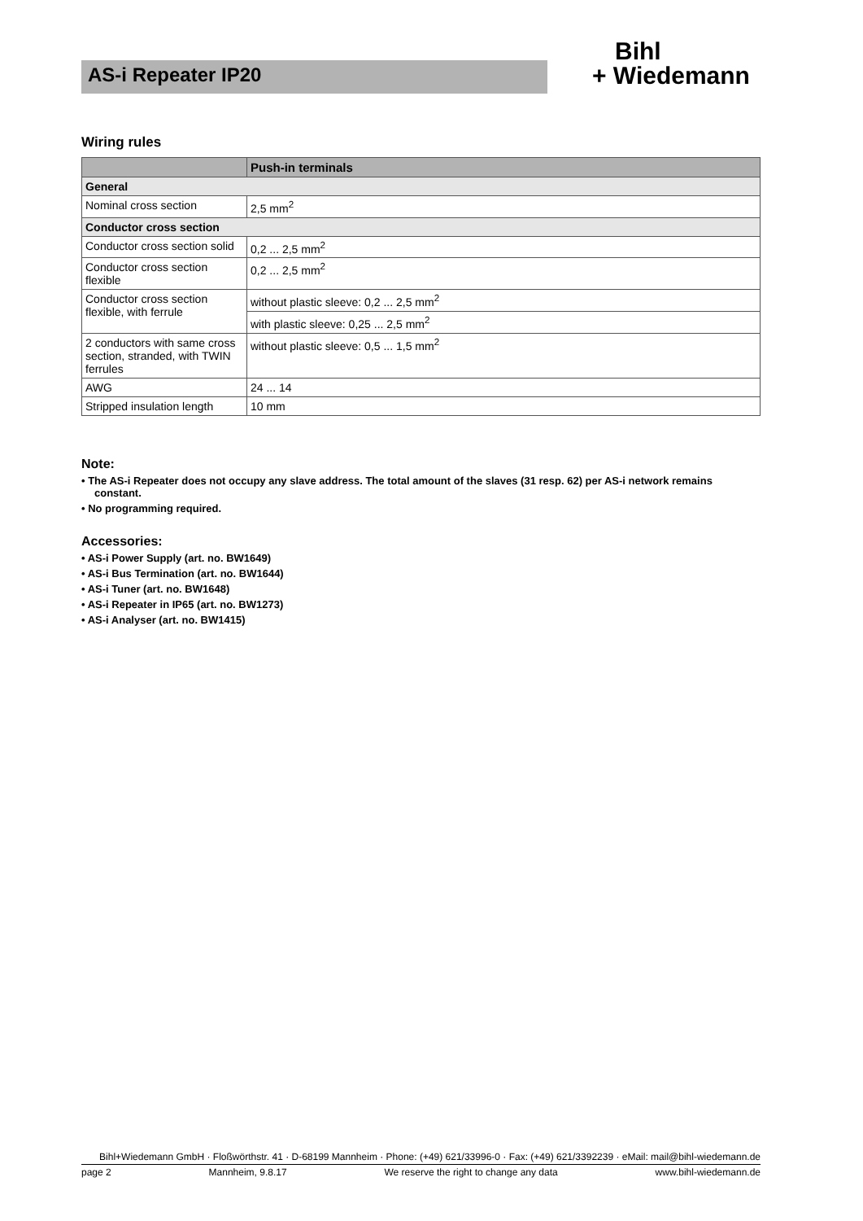AS-i Repeater IP20
Bihl
+ Wiedemann
Wiring rules
| | Push-in terminals |
| --- | --- |
| General | |
| Nominal cross section | 2,5 mm<sup>2</sup> |
| Conductor cross section | |
| Conductor cross section solid | 0,2 ... 2,5 mm<sup>2</sup> |
| Conductor cross section flexible | 0,2 ... 2,5 mm<sup>2</sup> |
| Conductor cross section flexible, with ferrule | without plastic sleeve: 0,2 ... 2,5 mm<sup>2</sup> |
| | with plastic sleeve: 0,25 ... 2,5 mm<sup>2</sup> |
| 2 conductors with same cross section, stranded, with TWIN ferrules | without plastic sleeve: 0,5 ... 1,5 mm<sup>2</sup> |
| AWG | 24 ... 14 |
| Stripped insulation length | 10 mm |
Note:
• The AS-i Repeater does not occupy any slave address. The total amount of the slaves (31 resp. 62) per AS-i network remains constant.
• No programming required.
Accessories:
• AS-i Power Supply (art. no. BW1649)
• AS-i Bus Termination (art. no. BW1644)
• AS-i Tuner (art. no. BW1648)
• AS-i Repeater in IP65 (art. no. BW1273)
• AS-i Analyser (art. no. BW1415)
Bihl+Wiedemann GmbH · Floßwörthstr. 41 · D-68199 Mannheim · Phone: (+49) 621/33996-0 · Fax: (+49) 621/3392239 · eMail: mail@bihl-wiedemann.de
page 2 Mannheim, 9.8.17 We reserve the right to change any data www.bihl-wiedemann.de